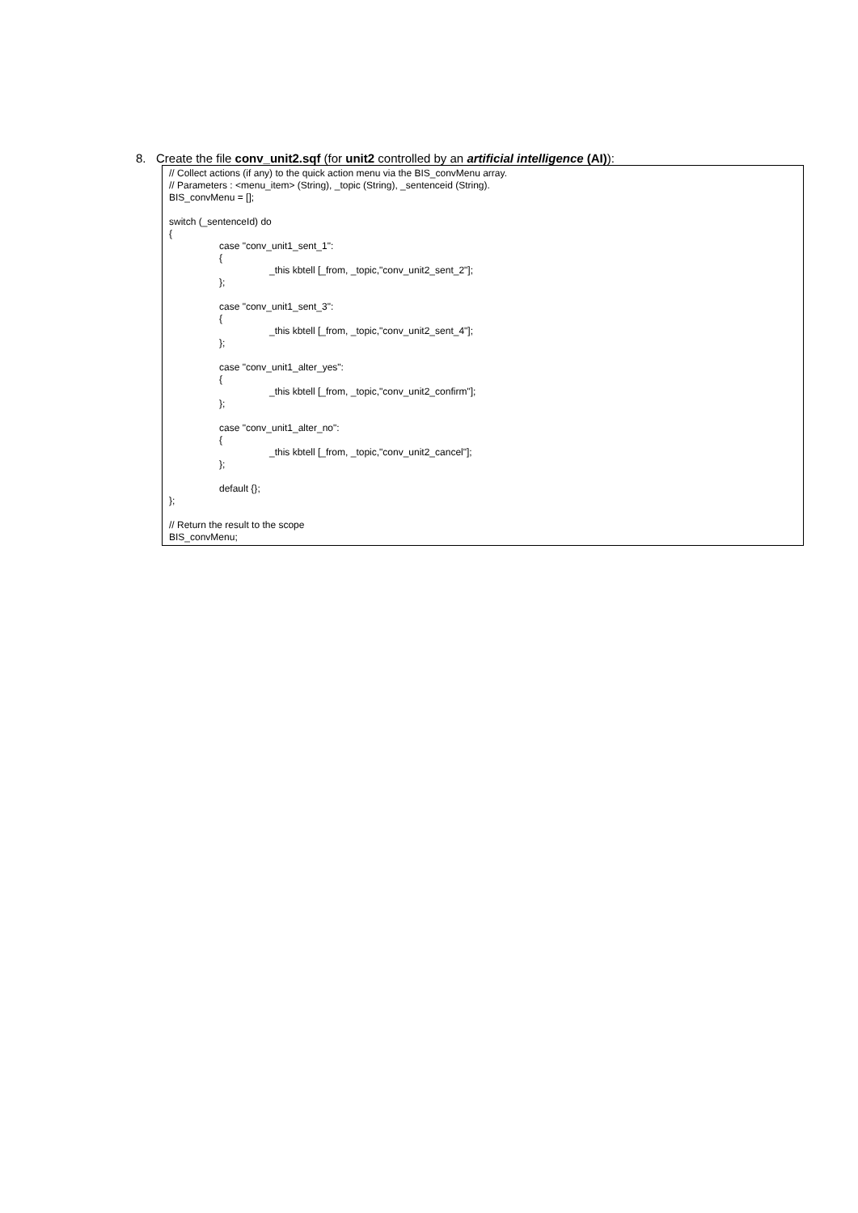8. Create the file conv_unit2.sqf (for unit2 controlled by an artificial intelligence (AI)):
// Collect actions (if any) to the quick action menu via the BIS_convMenu array.
// Parameters : <menu_item> (String), _topic (String), _sentenceid (String).
BIS_convMenu = [];
switch (_sentenceId) do
{
case "conv_unit1_sent_1":
{
_this kbtell [_from, _topic,"conv_unit2_sent_2"];
};
case "conv_unit1_sent_3":
{
_this kbtell [_from, _topic,"conv_unit2_sent_4"];
};
case "conv_unit1_alter_yes":
{
_this kbtell [_from, _topic,"conv_unit2_confirm"];
};
case "conv_unit1_alter_no":
{
_this kbtell [_from, _topic,"conv_unit2_cancel"];
};
default {};
};
// Return the result to the scope
BIS_convMenu;